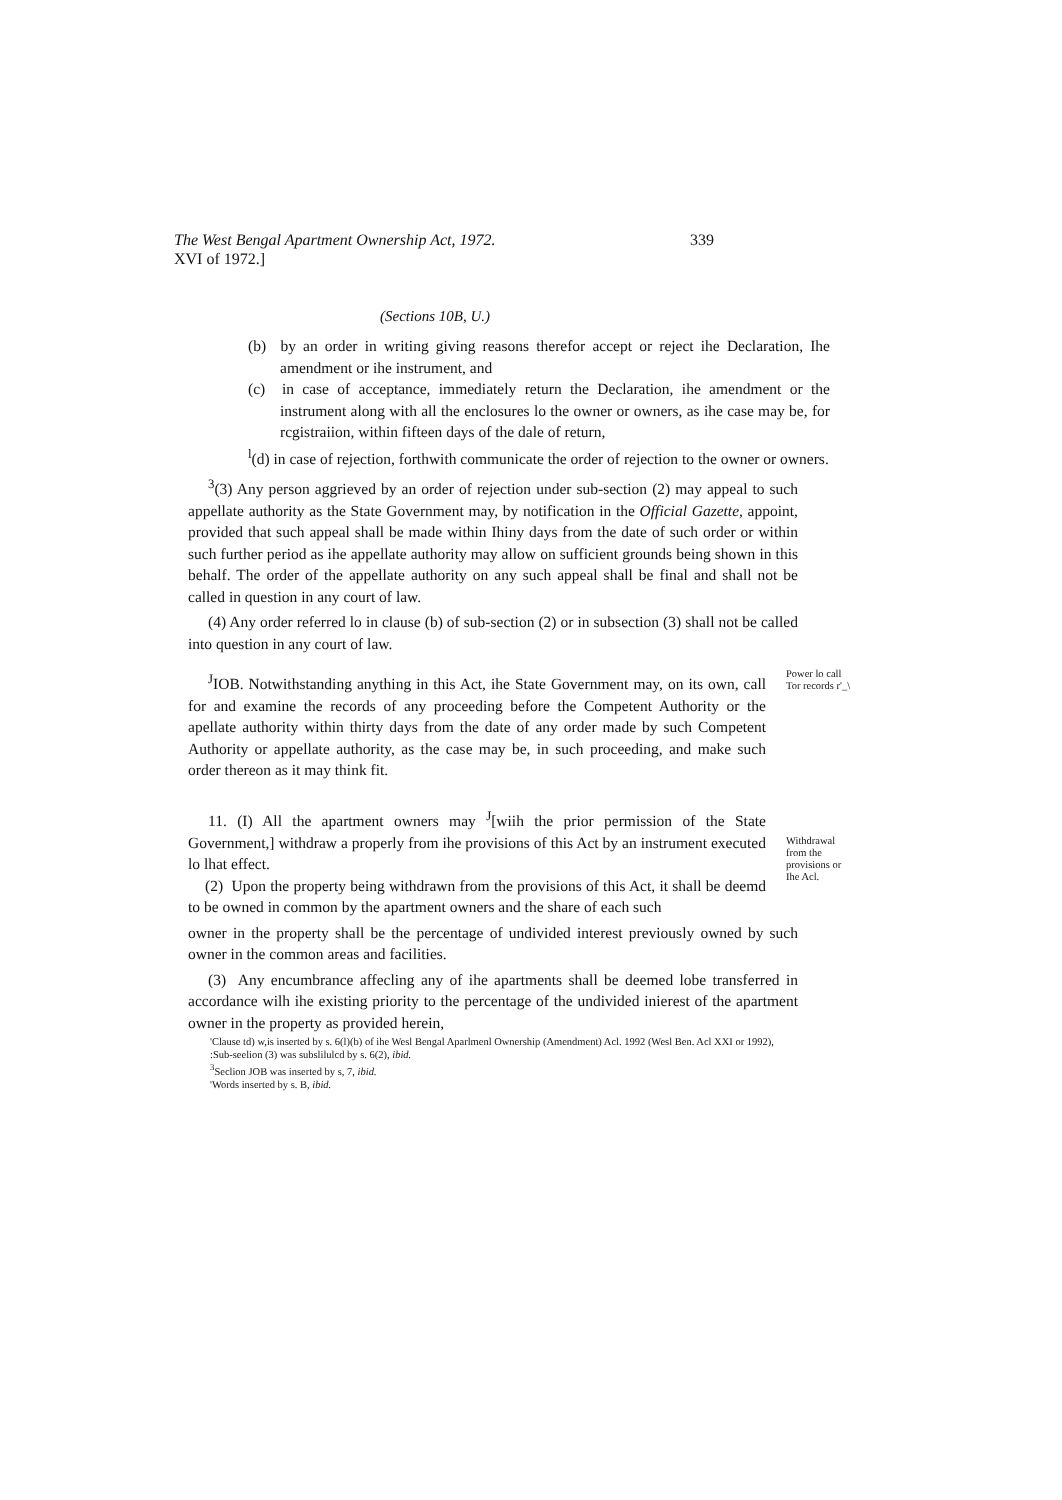The West Bengal Apartment Ownership Act, 1972. 339
XVI of 1972.]
(Sections 10B, U.)
(b) by an order in writing giving reasons therefor accept or reject ihe Declaration, Ihe amendment or ihe instrument, and
(c) in case of acceptance, immediately return the Declaration, ihe amendment or the instrument along with all the enclosures lo the owner or owners, as ihe case may be, for rcgistraiion, within fifteen days of the dale of return,
<sup>l</sup> (d) in case of rejection, forthwith communicate the order of rejection to the owner or owners.
<sup>3</sup> (3) Any person aggrieved by an order of rejection under sub-section (2) may appeal to such appellate authority as the State Government may, by notification in the Official Gazette, appoint, provided that such appeal shall be made within Ihiny days from the date of such order or within such further period as ihe appellate authority may allow on sufficient grounds being shown in this behalf. The order of the appellate authority on any such appeal shall be final and shall not be called in question in any court of law.
(4) Any order referred lo in clause (b) of sub-section (2) or in subsection (3) shall not be called into question in any court of law.
<sup>J</sup>IOB. Notwithstanding anything in this Act, ihe State Government may, on its own, call for and examine the records of any proceeding before the Competent Authority or the apellate authority within thirty days from the date of any order made by such Competent Authority or appellate authority, as the case may be, in such proceeding, and make such order thereon as it may think fit.
Power lo call Tor records r'_\
11. (I) All the apartment owners may <sup>J</sup>[wiih the prior permission of the State Government,] withdraw a properly from ihe provisions of this Act by an instrument executed lo lhat effect.
(2) Upon the property being withdrawn from the provisions of this Act, it shall be deemd to be owned in common by the apartment owners and the share of each such
Withdrawal from the provisions or Ihe Acl.
owner in the property shall be the percentage of undivided interest previously owned by such owner in the common areas and facilities.
(3) Any encumbrance affecling any of ihe apartments shall be deemed lobe transferred in accordance wilh ihe existing priority to the percentage of the undivided inierest of the apartment owner in the property as provided herein,
'Clause td) w,is inserted by s. 6(l)(b) of ihe Wesl Bengal Aparlmenl Ownership (Amendment) Acl. 1992 (Wesl Ben. Acl XXI or 1992),
:Sub-seelion (3) was subslilulcd by s. 6(2), ibid.
<sup>3</sup> Seclion JOB was inserted by s, 7, ibid.
'Words inserted by s. B, ibid.